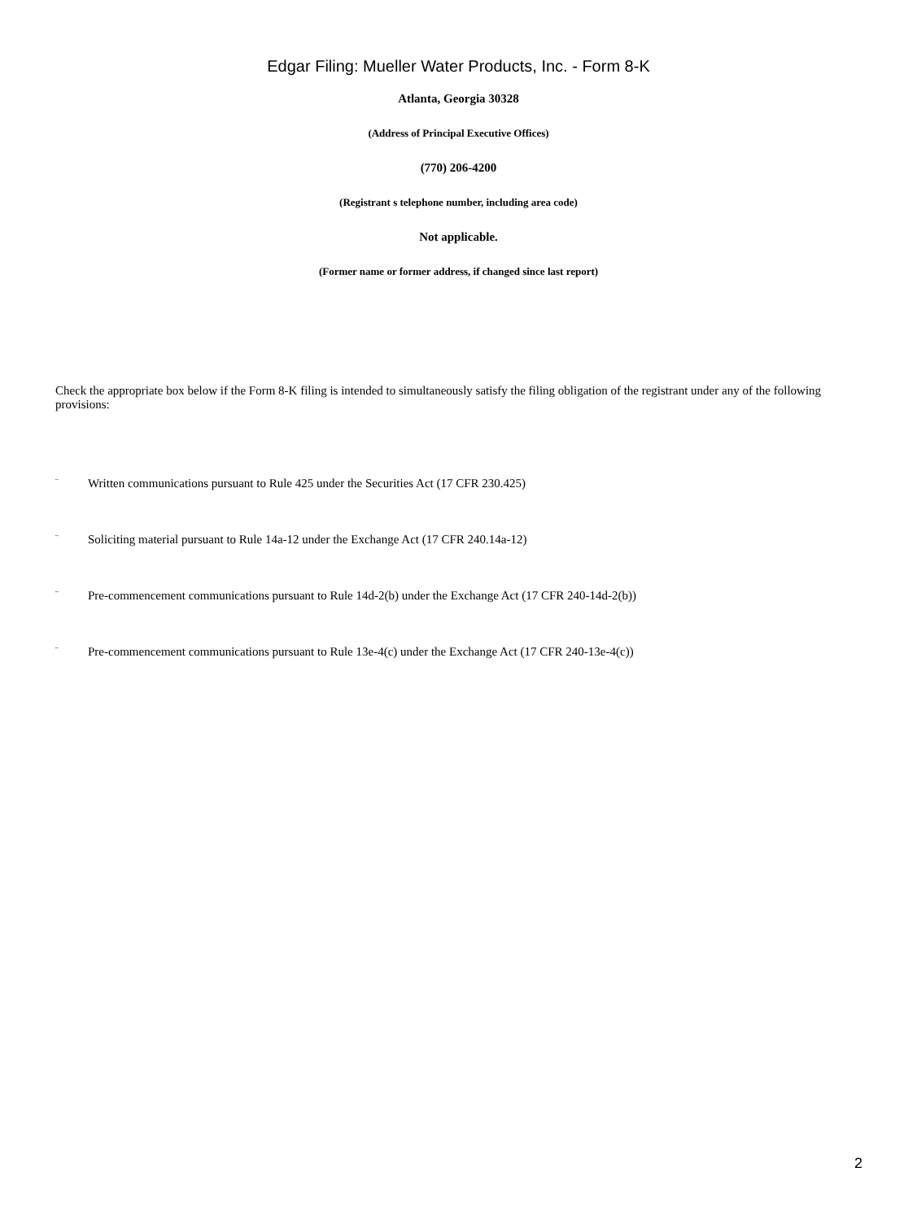Edgar Filing: Mueller Water Products, Inc. - Form 8-K
Atlanta, Georgia 30328
(Address of Principal Executive Offices)
(770) 206-4200
(Registrant s telephone number, including area code)
Not applicable.
(Former name or former address, if changed since last report)
Check the appropriate box below if the Form 8-K filing is intended to simultaneously satisfy the filing obligation of the registrant under any of the following provisions:
¨ Written communications pursuant to Rule 425 under the Securities Act (17 CFR 230.425)
¨ Soliciting material pursuant to Rule 14a-12 under the Exchange Act (17 CFR 240.14a-12)
¨ Pre-commencement communications pursuant to Rule 14d-2(b) under the Exchange Act (17 CFR 240-14d-2(b))
¨ Pre-commencement communications pursuant to Rule 13e-4(c) under the Exchange Act (17 CFR 240-13e-4(c))
2